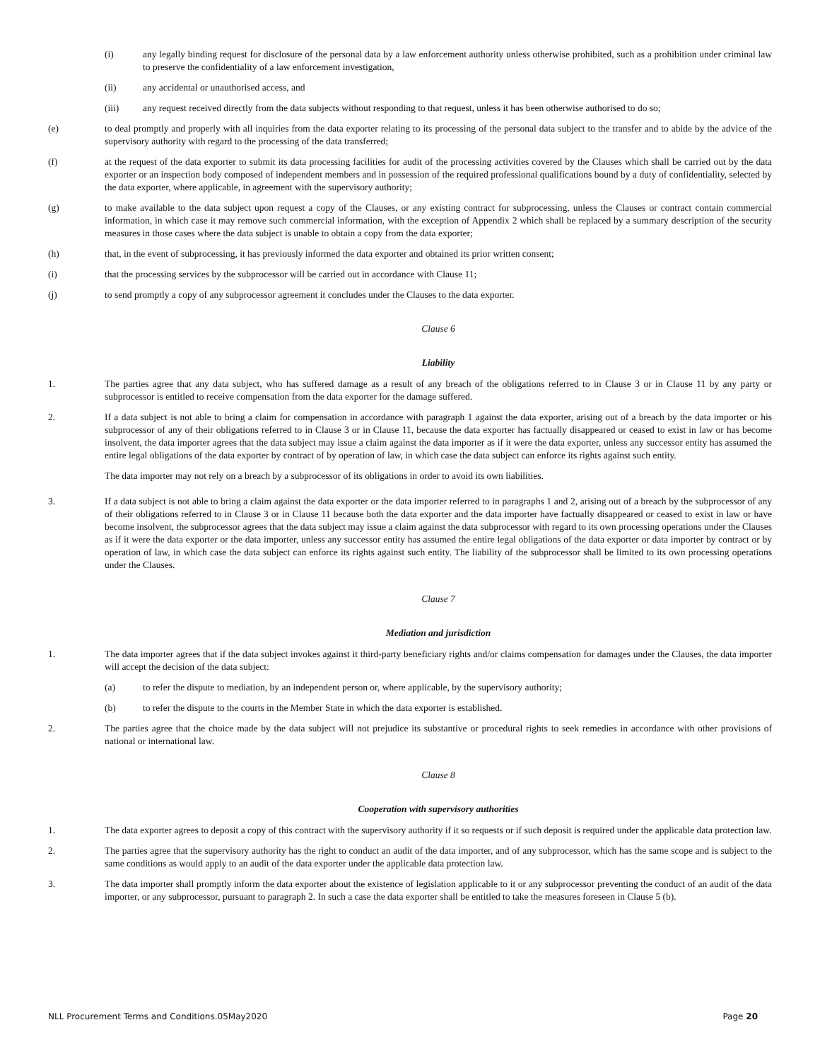(i) any legally binding request for disclosure of the personal data by a law enforcement authority unless otherwise prohibited, such as a prohibition under criminal law to preserve the confidentiality of a law enforcement investigation,
(ii) any accidental or unauthorised access, and
(iii) any request received directly from the data subjects without responding to that request, unless it has been otherwise authorised to do so;
(e) to deal promptly and properly with all inquiries from the data exporter relating to its processing of the personal data subject to the transfer and to abide by the advice of the supervisory authority with regard to the processing of the data transferred;
(f) at the request of the data exporter to submit its data processing facilities for audit of the processing activities covered by the Clauses which shall be carried out by the data exporter or an inspection body composed of independent members and in possession of the required professional qualifications bound by a duty of confidentiality, selected by the data exporter, where applicable, in agreement with the supervisory authority;
(g) to make available to the data subject upon request a copy of the Clauses, or any existing contract for subprocessing, unless the Clauses or contract contain commercial information, in which case it may remove such commercial information, with the exception of Appendix 2 which shall be replaced by a summary description of the security measures in those cases where the data subject is unable to obtain a copy from the data exporter;
(h) that, in the event of subprocessing, it has previously informed the data exporter and obtained its prior written consent;
(i) that the processing services by the subprocessor will be carried out in accordance with Clause 11;
(j) to send promptly a copy of any subprocessor agreement it concludes under the Clauses to the data exporter.
Clause 6
Liability
1. The parties agree that any data subject, who has suffered damage as a result of any breach of the obligations referred to in Clause 3 or in Clause 11 by any party or subprocessor is entitled to receive compensation from the data exporter for the damage suffered.
2. If a data subject is not able to bring a claim for compensation in accordance with paragraph 1 against the data exporter, arising out of a breach by the data importer or his subprocessor of any of their obligations referred to in Clause 3 or in Clause 11, because the data exporter has factually disappeared or ceased to exist in law or has become insolvent, the data importer agrees that the data subject may issue a claim against the data importer as if it were the data exporter, unless any successor entity has assumed the entire legal obligations of the data exporter by contract of by operation of law, in which case the data subject can enforce its rights against such entity.
The data importer may not rely on a breach by a subprocessor of its obligations in order to avoid its own liabilities.
3. If a data subject is not able to bring a claim against the data exporter or the data importer referred to in paragraphs 1 and 2, arising out of a breach by the subprocessor of any of their obligations referred to in Clause 3 or in Clause 11 because both the data exporter and the data importer have factually disappeared or ceased to exist in law or have become insolvent, the subprocessor agrees that the data subject may issue a claim against the data subprocessor with regard to its own processing operations under the Clauses as if it were the data exporter or the data importer, unless any successor entity has assumed the entire legal obligations of the data exporter or data importer by contract or by operation of law, in which case the data subject can enforce its rights against such entity. The liability of the subprocessor shall be limited to its own processing operations under the Clauses.
Clause 7
Mediation and jurisdiction
1. The data importer agrees that if the data subject invokes against it third-party beneficiary rights and/or claims compensation for damages under the Clauses, the data importer will accept the decision of the data subject:
(a) to refer the dispute to mediation, by an independent person or, where applicable, by the supervisory authority;
(b) to refer the dispute to the courts in the Member State in which the data exporter is established.
2. The parties agree that the choice made by the data subject will not prejudice its substantive or procedural rights to seek remedies in accordance with other provisions of national or international law.
Clause 8
Cooperation with supervisory authorities
1. The data exporter agrees to deposit a copy of this contract with the supervisory authority if it so requests or if such deposit is required under the applicable data protection law.
2. The parties agree that the supervisory authority has the right to conduct an audit of the data importer, and of any subprocessor, which has the same scope and is subject to the same conditions as would apply to an audit of the data exporter under the applicable data protection law.
3. The data importer shall promptly inform the data exporter about the existence of legislation applicable to it or any subprocessor preventing the conduct of an audit of the data importer, or any subprocessor, pursuant to paragraph 2. In such a case the data exporter shall be entitled to take the measures foreseen in Clause 5 (b).
NLL Procurement Terms and Conditions.05May2020 Page 20